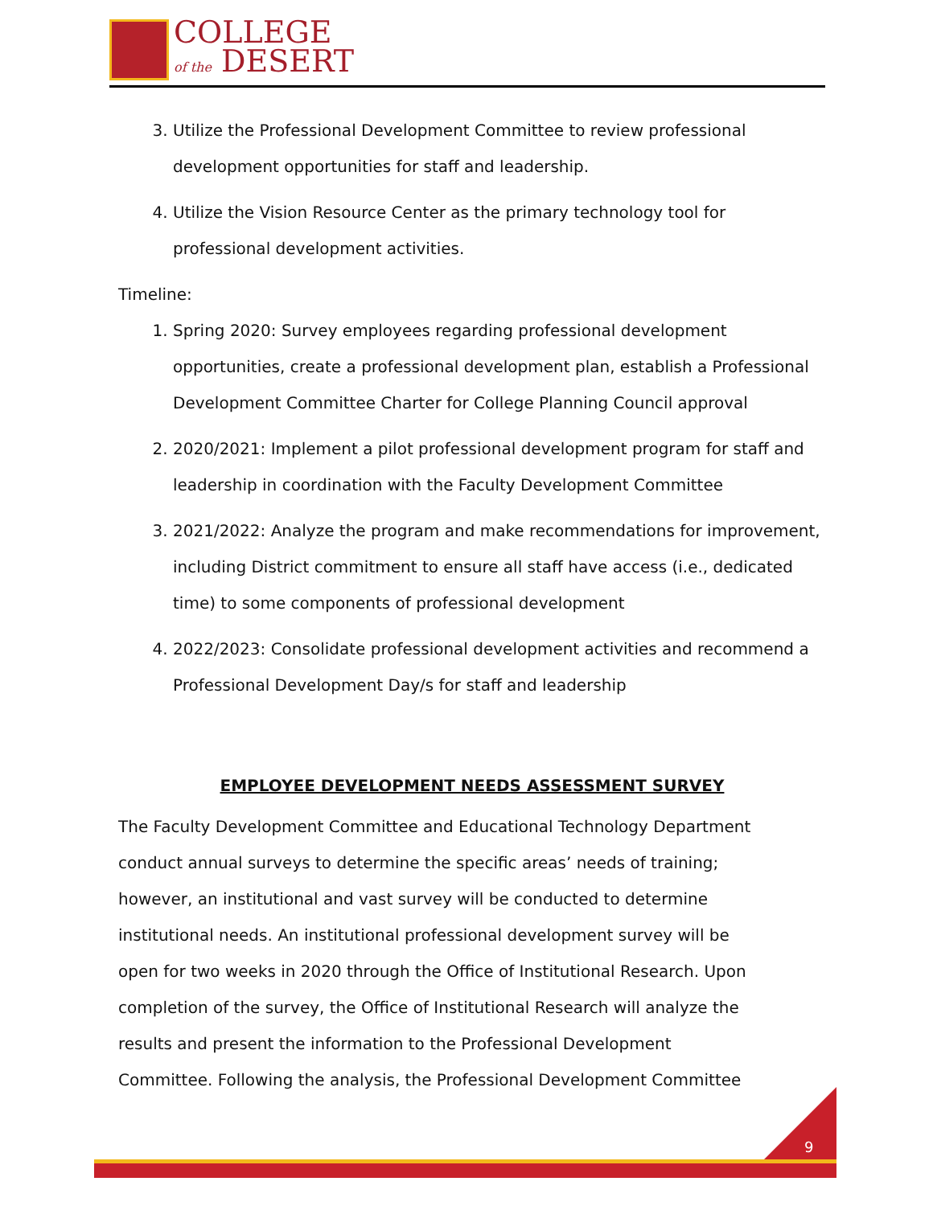COLLEGE
of the DESERT
3. Utilize the Professional Development Committee to review professional development opportunities for staff and leadership.
4. Utilize the Vision Resource Center as the primary technology tool for professional development activities.
Timeline:
1. Spring 2020: Survey employees regarding professional development opportunities, create a professional development plan, establish a Professional Development Committee Charter for College Planning Council approval
2. 2020/2021: Implement a pilot professional development program for staff and leadership in coordination with the Faculty Development Committee
3. 2021/2022: Analyze the program and make recommendations for improvement, including District commitment to ensure all staff have access (i.e., dedicated time) to some components of professional development
4. 2022/2023: Consolidate professional development activities and recommend a Professional Development Day/s for staff and leadership
EMPLOYEE DEVELOPMENT NEEDS ASSESSMENT SURVEY
The Faculty Development Committee and Educational Technology Department conduct annual surveys to determine the specific areas’ needs of training; however, an institutional and vast survey will be conducted to determine institutional needs. An institutional professional development survey will be open for two weeks in 2020 through the Office of Institutional Research. Upon completion of the survey, the Office of Institutional Research will analyze the results and present the information to the Professional Development Committee. Following the analysis, the Professional Development Committee
9